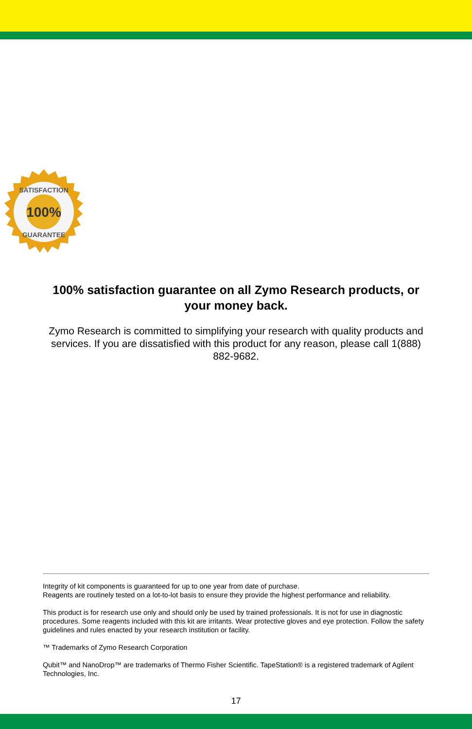100%
SATISFACTION
GUARANTEE
100% satisfaction guarantee on all Zymo Research products, or your money back.
Zymo Research is committed to simplifying your research with quality products and services. If you are dissatisfied with this product for any reason, please call 1(888) 882-9682.
Integrity of kit components is guaranteed for up to one year from date of purchase.
Reagents are routinely tested on a lot-to-lot basis to ensure they provide the highest performance and reliability.
This product is for research use only and should only be used by trained professionals. It is not for use in diagnostic procedures. Some reagents included with this kit are irritants. Wear protective gloves and eye protection. Follow the safety guidelines and rules enacted by your research institution or facility.
™ Trademarks of Zymo Research Corporation
Qubit™ and NanoDrop™ are trademarks of Thermo Fisher Scientific. TapeStation® is a registered trademark of Agilent Technologies, Inc.
17